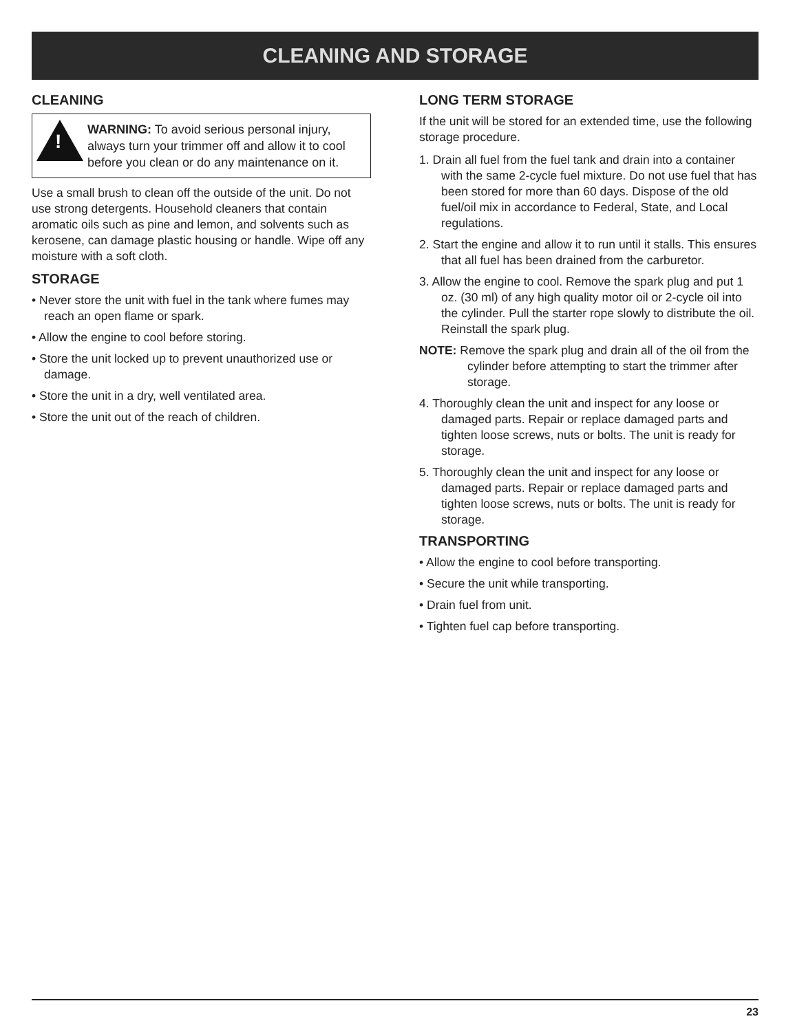CLEANING AND STORAGE
CLEANING
!
WARNING: To avoid serious personal injury, always turn your trimmer off and allow it to cool before you clean or do any maintenance on it.
Use a small brush to clean off the outside of the unit. Do not use strong detergents. Household cleaners that contain aromatic oils such as pine and lemon, and solvents such as kerosene, can damage plastic housing or handle. Wipe off any moisture with a soft cloth.
STORAGE
• Never store the unit with fuel in the tank where fumes may reach an open flame or spark.
• Allow the engine to cool before storing.
• Store the unit locked up to prevent unauthorized use or damage.
• Store the unit in a dry, well ventilated area.
• Store the unit out of the reach of children.
LONG TERM STORAGE
If the unit will be stored for an extended time, use the following storage procedure.
1. Drain all fuel from the fuel tank and drain into a container with the same 2-cycle fuel mixture. Do not use fuel that has been stored for more than 60 days. Dispose of the old fuel/oil mix in accordance to Federal, State, and Local regulations.
2. Start the engine and allow it to run until it stalls. This ensures that all fuel has been drained from the carburetor.
3. Allow the engine to cool. Remove the spark plug and put 1 oz. (30 ml) of any high quality motor oil or 2-cycle oil into the cylinder. Pull the starter rope slowly to distribute the oil. Reinstall the spark plug.
NOTE: Remove the spark plug and drain all of the oil from the cylinder before attempting to start the trimmer after storage.
4. Thoroughly clean the unit and inspect for any loose or damaged parts. Repair or replace damaged parts and tighten loose screws, nuts or bolts. The unit is ready for storage.
5. Thoroughly clean the unit and inspect for any loose or damaged parts. Repair or replace damaged parts and tighten loose screws, nuts or bolts. The unit is ready for storage.
TRANSPORTING
• Allow the engine to cool before transporting.
• Secure the unit while transporting.
• Drain fuel from unit.
• Tighten fuel cap before transporting.
23